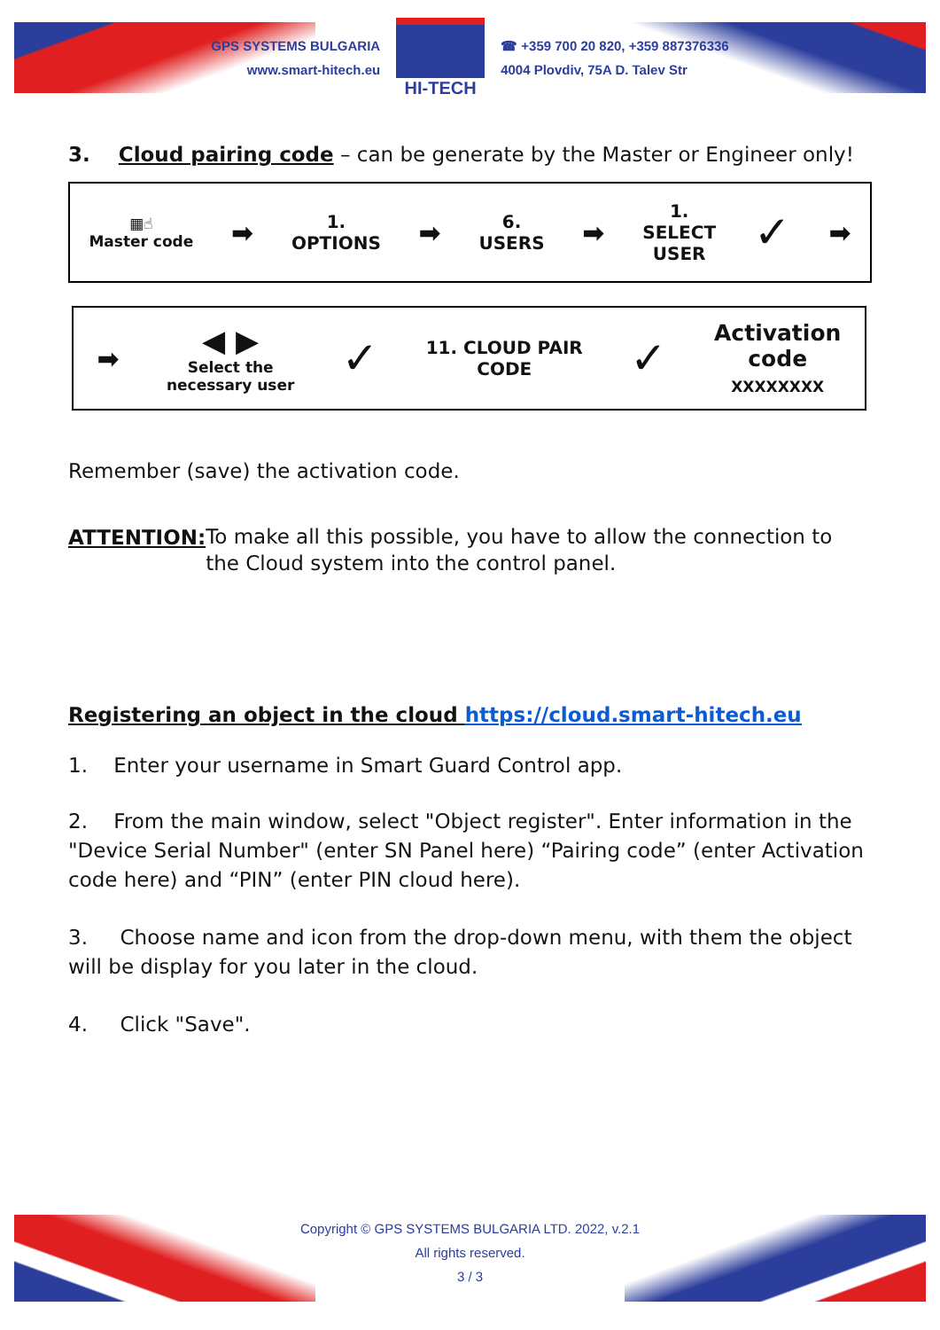GPS SYSTEMS BULGARIA
www.smart-hitech.eu
HI-TECH
☎ +359 700 20 820, +359 887376336
4004 Plovdiv, 75A D. Talev Str
3. Cloud pairing code – can be generate by the Master or Engineer only!
▦☝
Master code
➡
1.
OPTIONS
➡
6.
USERS
➡
1.
SELECT
USER
✓ ➡
➡
◀ ▶
Select the
necessary user
✓
11. CLOUD PAIR
CODE
✓
Activation
code
XXXXXXXX
Remember (save) the activation code.
ATTENTION:
To make all this possible, you have to allow the connection to the Cloud system into the control panel.
Registering an object in the cloud https://cloud.smart-hitech.eu
1. Enter your username in Smart Guard Control app.
2. From the main window, select "Object register". Enter information in the "Device Serial Number" (enter SN Panel here) “Pairing code” (enter Activation code here) and “PIN” (enter PIN cloud here).
3. Choose name and icon from the drop-down menu, with them the object will be display for you later in the cloud.
4. Click "Save".
Copyright © GPS SYSTEMS BULGARIA LTD. 2022, v.2.1
All rights reserved.
3 / 3